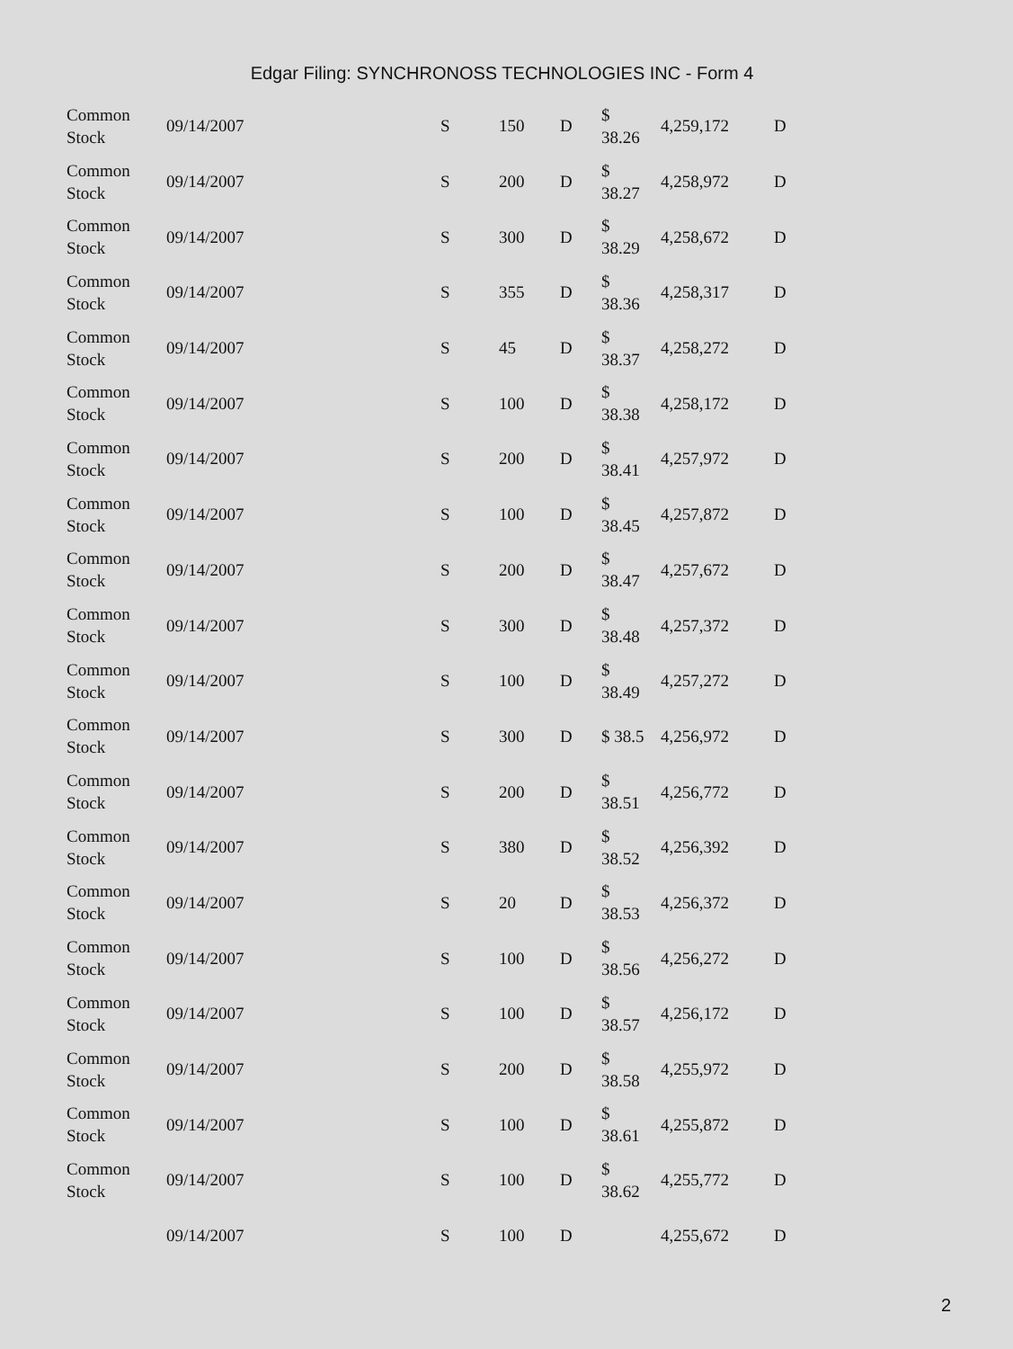Edgar Filing: SYNCHRONOSS TECHNOLOGIES INC - Form 4
| Common Stock | 09/14/2007 | S | 150 | D | $ 38.26 | 4,259,172 | D |
| Common Stock | 09/14/2007 | S | 200 | D | $ 38.27 | 4,258,972 | D |
| Common Stock | 09/14/2007 | S | 300 | D | $ 38.29 | 4,258,672 | D |
| Common Stock | 09/14/2007 | S | 355 | D | $ 38.36 | 4,258,317 | D |
| Common Stock | 09/14/2007 | S | 45 | D | $ 38.37 | 4,258,272 | D |
| Common Stock | 09/14/2007 | S | 100 | D | $ 38.38 | 4,258,172 | D |
| Common Stock | 09/14/2007 | S | 200 | D | $ 38.41 | 4,257,972 | D |
| Common Stock | 09/14/2007 | S | 100 | D | $ 38.45 | 4,257,872 | D |
| Common Stock | 09/14/2007 | S | 200 | D | $ 38.47 | 4,257,672 | D |
| Common Stock | 09/14/2007 | S | 300 | D | $ 38.48 | 4,257,372 | D |
| Common Stock | 09/14/2007 | S | 100 | D | $ 38.49 | 4,257,272 | D |
| Common Stock | 09/14/2007 | S | 300 | D | $ 38.5 | 4,256,972 | D |
| Common Stock | 09/14/2007 | S | 200 | D | $ 38.51 | 4,256,772 | D |
| Common Stock | 09/14/2007 | S | 380 | D | $ 38.52 | 4,256,392 | D |
| Common Stock | 09/14/2007 | S | 20 | D | $ 38.53 | 4,256,372 | D |
| Common Stock | 09/14/2007 | S | 100 | D | $ 38.56 | 4,256,272 | D |
| Common Stock | 09/14/2007 | S | 100 | D | $ 38.57 | 4,256,172 | D |
| Common Stock | 09/14/2007 | S | 200 | D | $ 38.58 | 4,255,972 | D |
| Common Stock | 09/14/2007 | S | 100 | D | $ 38.61 | 4,255,872 | D |
| Common Stock | 09/14/2007 | S | 100 | D | $ 38.62 | 4,255,772 | D |
| | 09/14/2007 | S | 100 | D | | 4,255,672 | D |
2